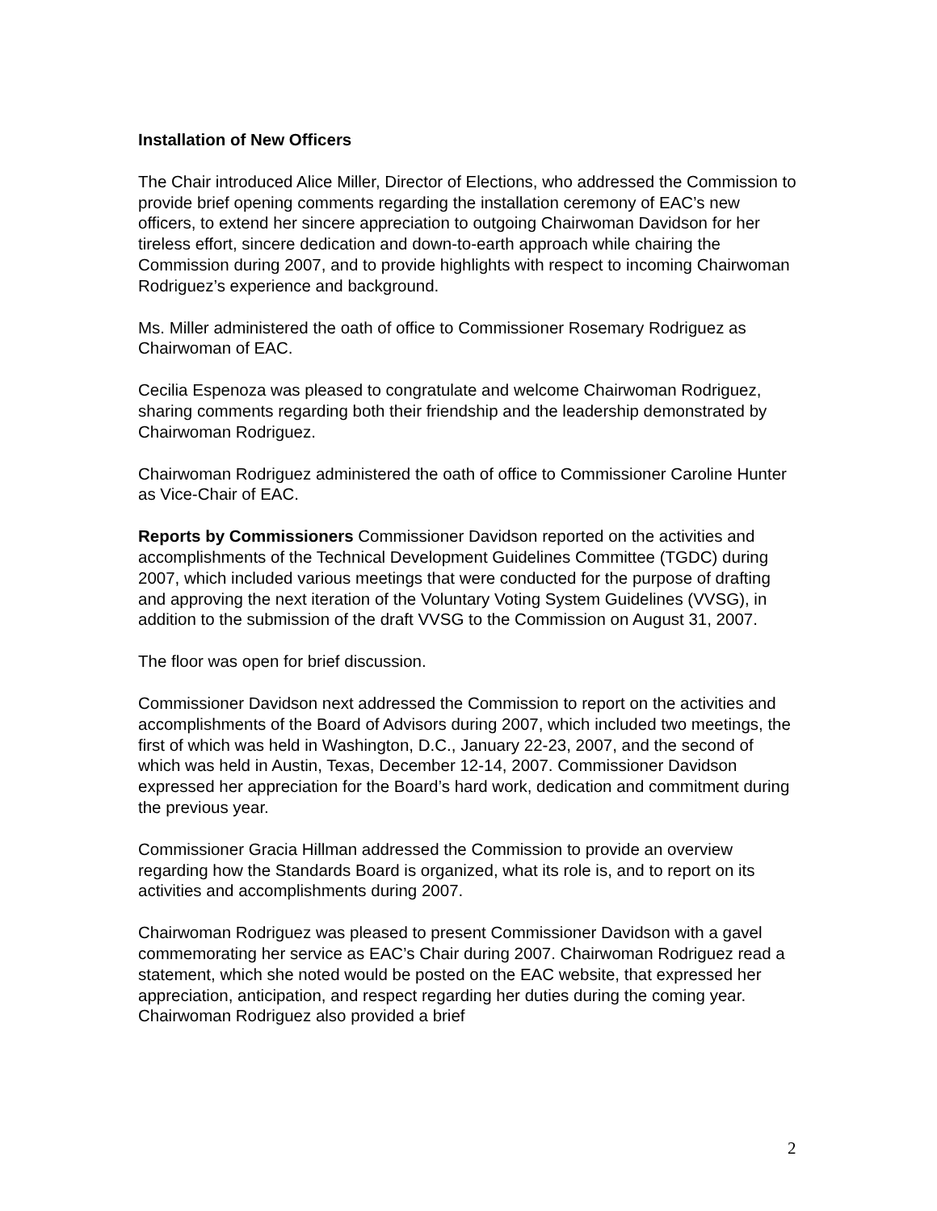Installation of New Officers
The Chair introduced Alice Miller, Director of Elections, who addressed the Commission to provide brief opening comments regarding the installation ceremony of EAC’s new officers, to extend her sincere appreciation to outgoing Chairwoman Davidson for her tireless effort, sincere dedication and down-to-earth approach while chairing the Commission during 2007, and to provide highlights with respect to incoming Chairwoman Rodriguez’s experience and background.
Ms. Miller administered the oath of office to Commissioner Rosemary Rodriguez as Chairwoman of EAC.
Cecilia Espenoza was pleased to congratulate and welcome Chairwoman Rodriguez, sharing comments regarding both their friendship and the leadership demonstrated by Chairwoman Rodriguez.
Chairwoman Rodriguez administered the oath of office to Commissioner Caroline Hunter as Vice-Chair of EAC.
Reports by Commissioners Commissioner Davidson reported on the activities and accomplishments of the Technical Development Guidelines Committee (TGDC) during 2007, which included various meetings that were conducted for the purpose of drafting and approving the next iteration of the Voluntary Voting System Guidelines (VVSG), in addition to the submission of the draft VVSG to the Commission on August 31, 2007.
The floor was open for brief discussion.
Commissioner Davidson next addressed the Commission to report on the activities and accomplishments of the Board of Advisors during 2007, which included two meetings, the first of which was held in Washington, D.C., January 22-23, 2007, and the second of which was held in Austin, Texas, December 12-14, 2007. Commissioner Davidson expressed her appreciation for the Board’s hard work, dedication and commitment during the previous year.
Commissioner Gracia Hillman addressed the Commission to provide an overview regarding how the Standards Board is organized, what its role is, and to report on its activities and accomplishments during 2007.
Chairwoman Rodriguez was pleased to present Commissioner Davidson with a gavel commemorating her service as EAC’s Chair during 2007. Chairwoman Rodriguez read a statement, which she noted would be posted on the EAC website, that expressed her appreciation, anticipation, and respect regarding her duties during the coming year. Chairwoman Rodriguez also provided a brief
2